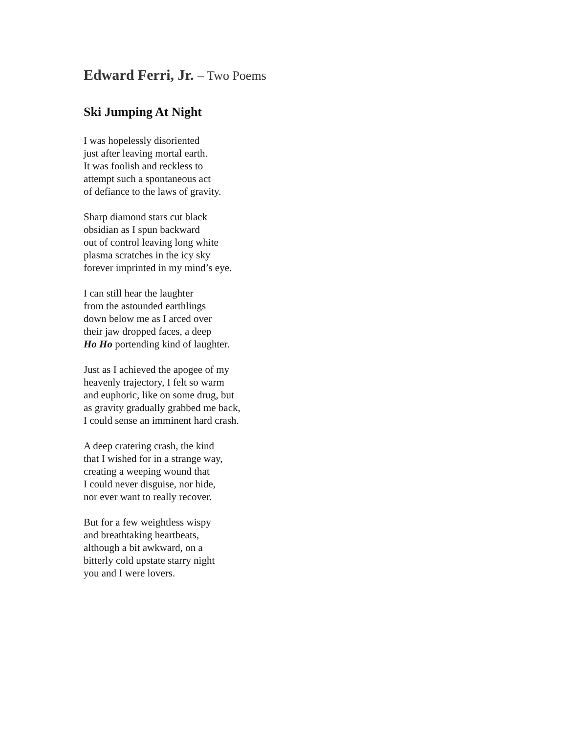Edward Ferri, Jr. – Two Poems
Ski Jumping At Night
I was hopelessly disoriented
just after leaving mortal earth.
It was foolish and reckless to
attempt such a spontaneous act
of defiance to the laws of gravity.
Sharp diamond stars cut black
obsidian as I spun backward
out of control leaving long white
plasma scratches in the icy sky
forever imprinted in my mind’s eye.
I can still hear the laughter
from the astounded earthlings
down below me as I arced over
their jaw dropped faces, a deep
Ho Ho portending kind of laughter.
Just as I achieved the apogee of my
heavenly trajectory, I felt so warm
and euphoric, like on some drug, but
as gravity gradually grabbed me back,
I could sense an imminent hard crash.
A deep cratering crash, the kind
that I wished for in a strange way,
creating a weeping wound that
I could never disguise, nor hide,
nor ever want to really recover.
But for a few weightless wispy
and breathtaking heartbeats,
although a bit awkward, on a
bitterly cold upstate starry night
you and I were lovers.